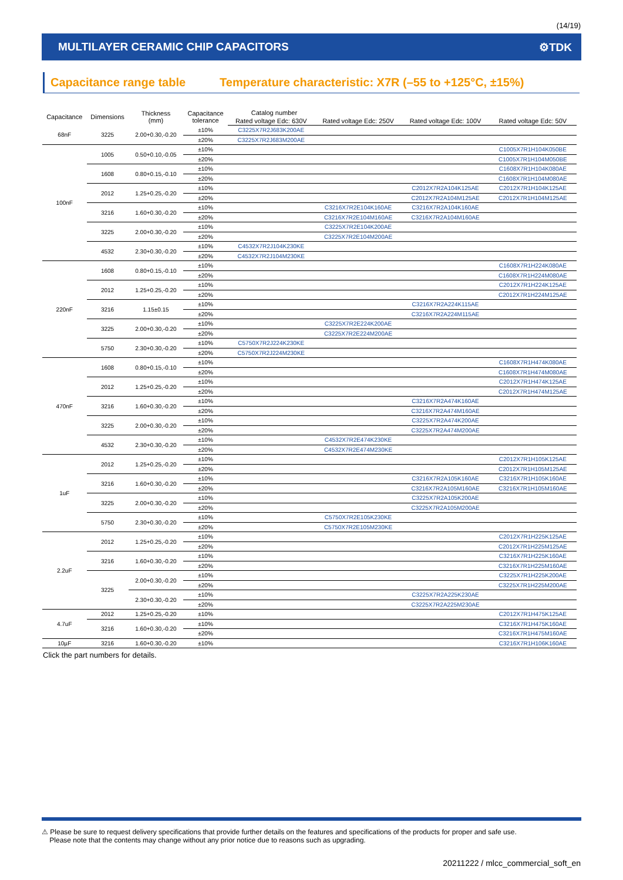(14/19)
MULTILAYER CERAMIC CHIP CAPACITORS ⚙TDK
Capacitance range table Temperature characteristic: X7R (–55 to +125°C, ±15%)
| Capacitance | Dimensions | Thickness (mm) | Capacitance tolerance | Catalog number | | | |
| --- | --- | --- | --- | --- | --- | --- | --- |
| | | | | Rated voltage Edc: 630V | Rated voltage Edc: 250V | Rated voltage Edc: 100V | Rated voltage Edc: 50V |
| 68nF | 3225 | 2.00+0.30,-0.20 | ±10% | C3225X7R2J683K200AE | | | |
| | | | ±20% | C3225X7R2J683M200AE | | | |
| 100nF | 1005 | 0.50+0.10,-0.05 | ±10% | | | | C1005X7R1H104K050BE |
| | | | ±20% | | | | C1005X7R1H104M050BE |
| | 1608 | 0.80+0.15,-0.10 | ±10% | | | | C1608X7R1H104K080AE |
| | | | ±20% | | | | C1608X7R1H104M080AE |
| | 2012 | 1.25+0.25,-0.20 | ±10% | | | C2012X7R2A104K125AE | C2012X7R1H104K125AE |
| | | | ±20% | | | C2012X7R2A104M125AE | C2012X7R1H104M125AE |
| | 3216 | 1.60+0.30,-0.20 | ±10% | | C3216X7R2E104K160AE | C3216X7R2A104K160AE | |
| | | | ±20% | | C3216X7R2E104M160AE | C3216X7R2A104M160AE | |
| | 3225 | 2.00+0.30,-0.20 | ±10% | | C3225X7R2E104K200AE | | |
| | | | ±20% | | C3225X7R2E104M200AE | | |
| | 4532 | 2.30+0.30,-0.20 | ±10% | C4532X7R2J104K230KE | | | |
| | | | ±20% | C4532X7R2J104M230KE | | | |
| 220nF | 1608 | 0.80+0.15,-0.10 | ±10% | | | | C1608X7R1H224K080AE |
| | | | ±20% | | | | C1608X7R1H224M080AE |
| | 2012 | 1.25+0.25,-0.20 | ±10% | | | | C2012X7R1H224K125AE |
| | | | ±20% | | | | C2012X7R1H224M125AE |
| | 3216 | 1.15±0.15 | ±10% | | | C3216X7R2A224K115AE | |
| | | | ±20% | | | C3216X7R2A224M115AE | |
| | 3225 | 2.00+0.30,-0.20 | ±10% | | C3225X7R2E224K200AE | | |
| | | | ±20% | | C3225X7R2E224M200AE | | |
| | 5750 | 2.30+0.30,-0.20 | ±10% | C5750X7R2J224K230KE | | | |
| | | | ±20% | C5750X7R2J224M230KE | | | |
| 470nF | 1608 | 0.80+0.15,-0.10 | ±10% | | | | C1608X7R1H474K080AE |
| | | | ±20% | | | | C1608X7R1H474M080AE |
| | 2012 | 1.25+0.25,-0.20 | ±10% | | | | C2012X7R1H474K125AE |
| | | | ±20% | | | | C2012X7R1H474M125AE |
| | 3216 | 1.60+0.30,-0.20 | ±10% | | | C3216X7R2A474K160AE | |
| | | | ±20% | | | C3216X7R2A474M160AE | |
| | 3225 | 2.00+0.30,-0.20 | ±10% | | | C3225X7R2A474K200AE | |
| | | | ±20% | | | C3225X7R2A474M200AE | |
| | 4532 | 2.30+0.30,-0.20 | ±10% | | C4532X7R2E474K230KE | | |
| | | | ±20% | | C4532X7R2E474M230KE | | |
| 1uF | 2012 | 1.25+0.25,-0.20 | ±10% | | | | C2012X7R1H105K125AE |
| | | | ±20% | | | | C2012X7R1H105M125AE |
| | 3216 | 1.60+0.30,-0.20 | ±10% | | | C3216X7R2A105K160AE | C3216X7R1H105K160AE |
| | | | ±20% | | | C3216X7R2A105M160AE | C3216X7R1H105M160AE |
| | 3225 | 2.00+0.30,-0.20 | ±10% | | | C3225X7R2A105K200AE | |
| | | | ±20% | | | C3225X7R2A105M200AE | |
| | 5750 | 2.30+0.30,-0.20 | ±10% | | C5750X7R2E105K230KE | | |
| | | | ±20% | | C5750X7R2E105M230KE | | |
| 2.2uF | 2012 | 1.25+0.25,-0.20 | ±10% | | | | C2012X7R1H225K125AE |
| | | | ±20% | | | | C2012X7R1H225M125AE |
| | 3216 | 1.60+0.30,-0.20 | ±10% | | | | C3216X7R1H225K160AE |
| | | | ±20% | | | | C3216X7R1H225M160AE |
| | 3225 | 2.00+0.30,-0.20 | ±10% | | | | C3225X7R1H225K200AE |
| | | | ±20% | | | | C3225X7R1H225M200AE |
| | | 2.30+0.30,-0.20 | ±10% | | | C3225X7R2A225K230AE | |
| | | | ±20% | | | C3225X7R2A225M230AE | |
| 4.7uF | 2012 | 1.25+0.25,-0.20 | ±10% | | | | C2012X7R1H475K125AE |
| | 3216 | 1.60+0.30,-0.20 | ±10% | | | | C3216X7R1H475K160AE |
| | | | ±20% | | | | C3216X7R1H475M160AE |
| 10µF | 3216 | 1.60+0.30,-0.20 | ±10% | | | | C3216X7R1H106K160AE |
Click the part numbers for details.
⚠ Please be sure to request delivery specifications that provide further details on the features and specifications of the products for proper and safe use.
Please note that the contents may change without any prior notice due to reasons such as upgrading.
20211222 / mlcc_commercial_soft_en